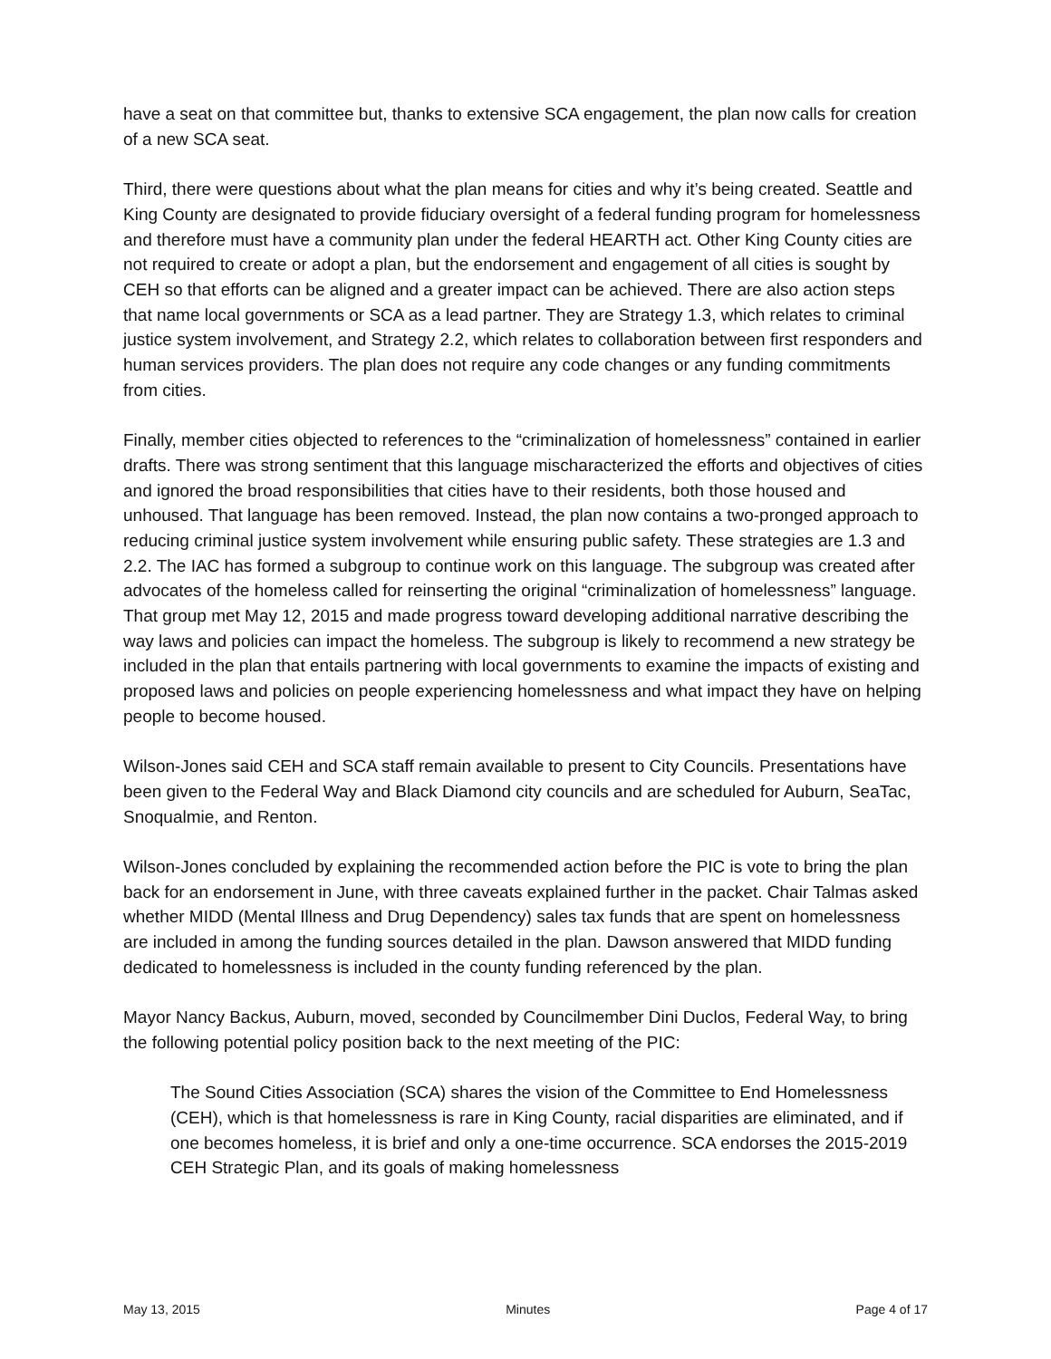have a seat on that committee but, thanks to extensive SCA engagement, the plan now calls for creation of a new SCA seat.
Third, there were questions about what the plan means for cities and why it’s being created. Seattle and King County are designated to provide fiduciary oversight of a federal funding program for homelessness and therefore must have a community plan under the federal HEARTH act. Other King County cities are not required to create or adopt a plan, but the endorsement and engagement of all cities is sought by CEH so that efforts can be aligned and a greater impact can be achieved. There are also action steps that name local governments or SCA as a lead partner. They are Strategy 1.3, which relates to criminal justice system involvement, and Strategy 2.2, which relates to collaboration between first responders and human services providers. The plan does not require any code changes or any funding commitments from cities.
Finally, member cities objected to references to the “criminalization of homelessness” contained in earlier drafts. There was strong sentiment that this language mischaracterized the efforts and objectives of cities and ignored the broad responsibilities that cities have to their residents, both those housed and unhoused. That language has been removed. Instead, the plan now contains a two-pronged approach to reducing criminal justice system involvement while ensuring public safety. These strategies are 1.3 and 2.2. The IAC has formed a subgroup to continue work on this language. The subgroup was created after advocates of the homeless called for reinserting the original “criminalization of homelessness” language. That group met May 12, 2015 and made progress toward developing additional narrative describing the way laws and policies can impact the homeless. The subgroup is likely to recommend a new strategy be included in the plan that entails partnering with local governments to examine the impacts of existing and proposed laws and policies on people experiencing homelessness and what impact they have on helping people to become housed.
Wilson-Jones said CEH and SCA staff remain available to present to City Councils. Presentations have been given to the Federal Way and Black Diamond city councils and are scheduled for Auburn, SeaTac, Snoqualmie, and Renton.
Wilson-Jones concluded by explaining the recommended action before the PIC is vote to bring the plan back for an endorsement in June, with three caveats explained further in the packet. Chair Talmas asked whether MIDD (Mental Illness and Drug Dependency) sales tax funds that are spent on homelessness are included in among the funding sources detailed in the plan. Dawson answered that MIDD funding dedicated to homelessness is included in the county funding referenced by the plan.
Mayor Nancy Backus, Auburn, moved, seconded by Councilmember Dini Duclos, Federal Way, to bring the following potential policy position back to the next meeting of the PIC:
The Sound Cities Association (SCA) shares the vision of the Committee to End Homelessness (CEH), which is that homelessness is rare in King County, racial disparities are eliminated, and if one becomes homeless, it is brief and only a one-time occurrence. SCA endorses the 2015-2019 CEH Strategic Plan, and its goals of making homelessness
May 13, 2015 Minutes Page 4 of 17